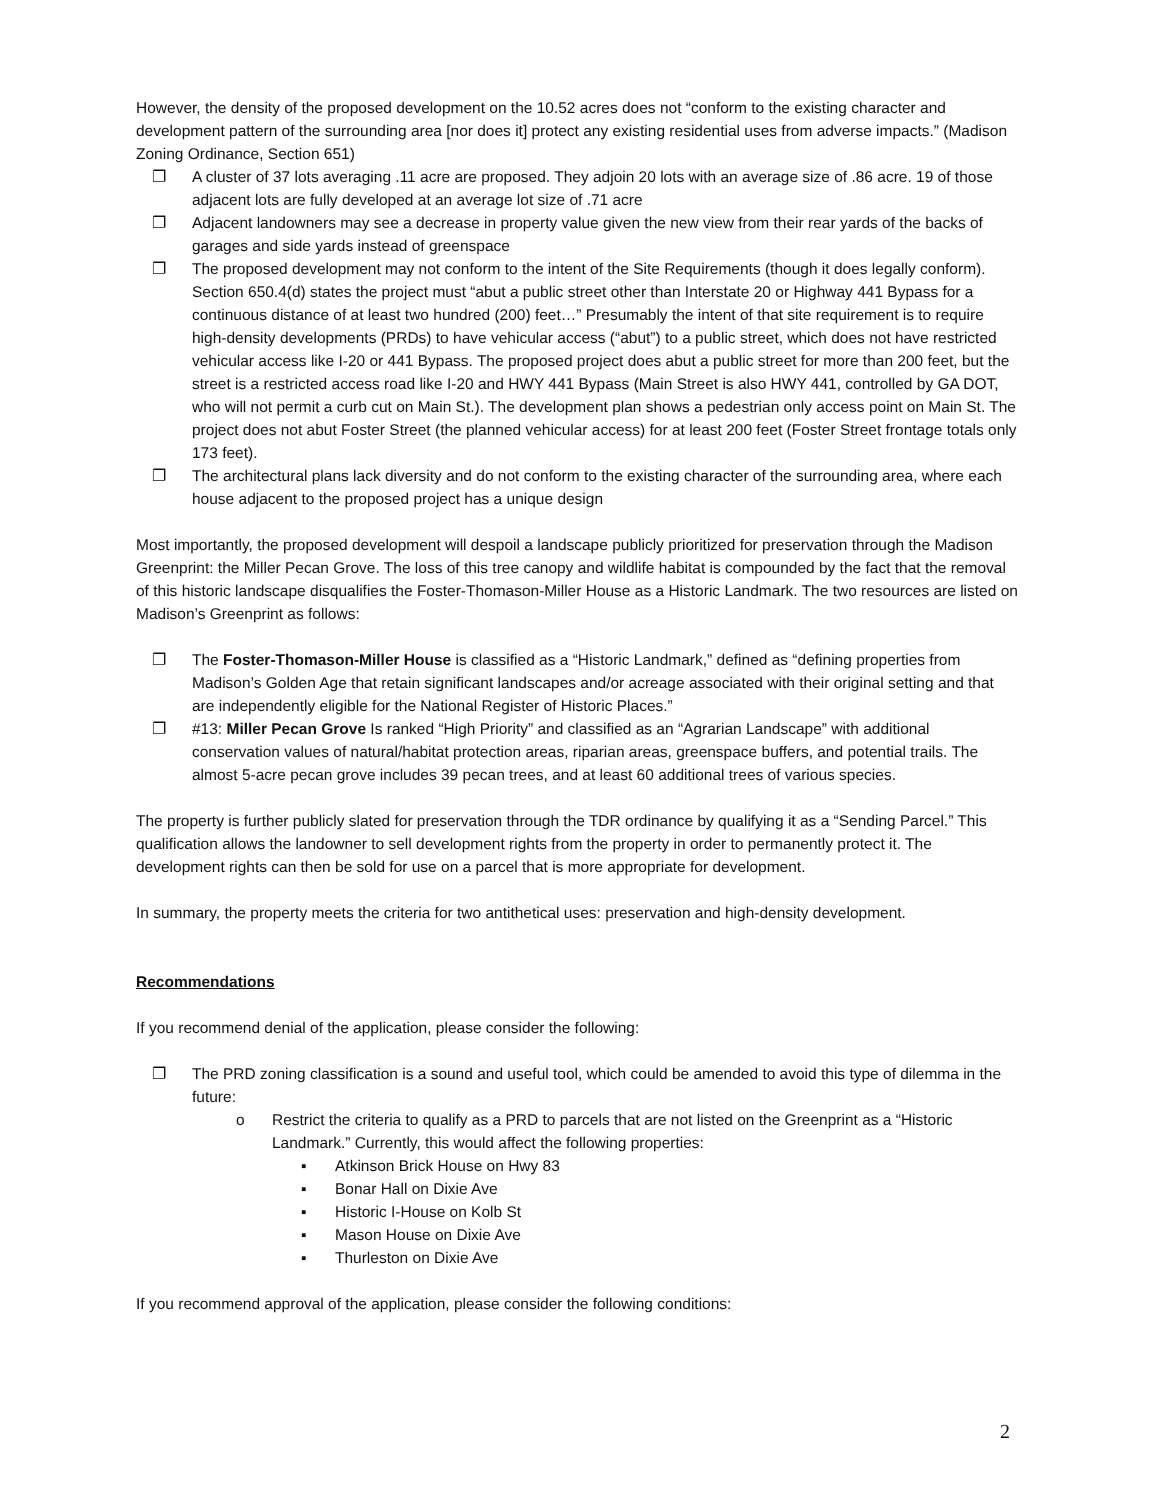However, the density of the proposed development on the 10.52 acres does not “conform to the existing character and development pattern of the surrounding area [nor does it] protect any existing residential uses from adverse impacts.” (Madison Zoning Ordinance, Section 651)
❐ A cluster of 37 lots averaging .11 acre are proposed. They adjoin 20 lots with an average size of .86 acre. 19 of those adjacent lots are fully developed at an average lot size of .71 acre
❐ Adjacent landowners may see a decrease in property value given the new view from their rear yards of the backs of garages and side yards instead of greenspace
❐ The proposed development may not conform to the intent of the Site Requirements (though it does legally conform). Section 650.4(d) states the project must “abut a public street other than Interstate 20 or Highway 441 Bypass for a continuous distance of at least two hundred (200) feet…” Presumably the intent of that site requirement is to require high-density developments (PRDs) to have vehicular access (“abut”) to a public street, which does not have restricted vehicular access like I-20 or 441 Bypass. The proposed project does abut a public street for more than 200 feet, but the street is a restricted access road like I-20 and HWY 441 Bypass (Main Street is also HWY 441, controlled by GA DOT, who will not permit a curb cut on Main St.). The development plan shows a pedestrian only access point on Main St. The project does not abut Foster Street (the planned vehicular access) for at least 200 feet (Foster Street frontage totals only 173 feet).
❐ The architectural plans lack diversity and do not conform to the existing character of the surrounding area, where each house adjacent to the proposed project has a unique design
Most importantly, the proposed development will despoil a landscape publicly prioritized for preservation through the Madison Greenprint: the Miller Pecan Grove. The loss of this tree canopy and wildlife habitat is compounded by the fact that the removal of this historic landscape disqualifies the Foster-Thomason-Miller House as a Historic Landmark. The two resources are listed on Madison’s Greenprint as follows:
❐ The Foster-Thomason-Miller House is classified as a “Historic Landmark,” defined as “defining properties from Madison’s Golden Age that retain significant landscapes and/or acreage associated with their original setting and that are independently eligible for the National Register of Historic Places.”
❐ #13: Miller Pecan Grove Is ranked “High Priority” and classified as an “Agrarian Landscape” with additional conservation values of natural/habitat protection areas, riparian areas, greenspace buffers, and potential trails. The almost 5-acre pecan grove includes 39 pecan trees, and at least 60 additional trees of various species.
The property is further publicly slated for preservation through the TDR ordinance by qualifying it as a “Sending Parcel.” This qualification allows the landowner to sell development rights from the property in order to permanently protect it. The development rights can then be sold for use on a parcel that is more appropriate for development.
In summary, the property meets the criteria for two antithetical uses: preservation and high-density development.
Recommendations
If you recommend denial of the application, please consider the following:
❐ The PRD zoning classification is a sound and useful tool, which could be amended to avoid this type of dilemma in the future:
o Restrict the criteria to qualify as a PRD to parcels that are not listed on the Greenprint as a “Historic Landmark.” Currently, this would affect the following properties:
▪ Atkinson Brick House on Hwy 83
▪ Bonar Hall on Dixie Ave
▪ Historic I-House on Kolb St
▪ Mason House on Dixie Ave
▪ Thurleston on Dixie Ave
If you recommend approval of the application, please consider the following conditions:
2